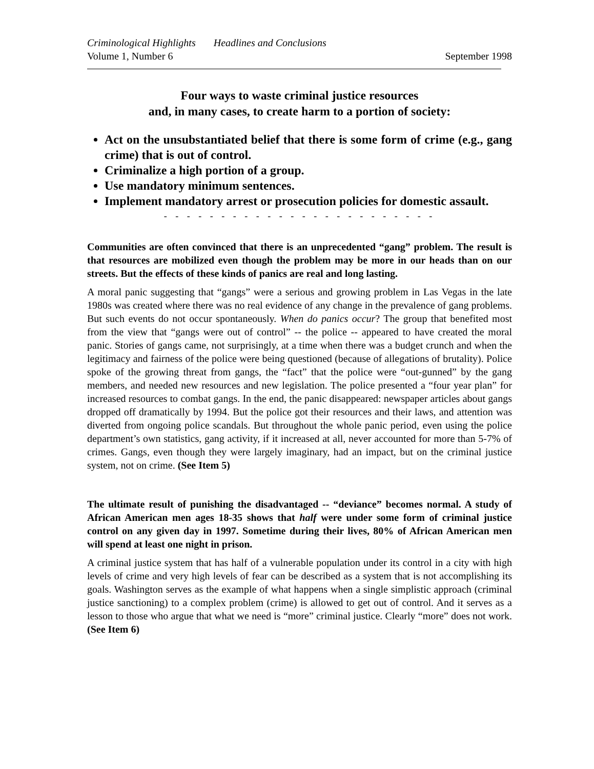Criminological Highlights Headlines and Conclusions
Volume 1, Number 6 September 1998
Four ways to waste criminal justice resources
and, in many cases, to create harm to a portion of society:
Act on the unsubstantiated belief that there is some form of crime (e.g., gang crime) that is out of control.
Criminalize a high portion of a group.
Use mandatory minimum sentences.
Implement mandatory arrest or prosecution policies for domestic assault.
- - - - - - - - - - - - - - - - - - - - - - - -
Communities are often convinced that there is an unprecedented “gang” problem. The result is that resources are mobilized even though the problem may be more in our heads than on our streets. But the effects of these kinds of panics are real and long lasting.
A moral panic suggesting that “gangs” were a serious and growing problem in Las Vegas in the late 1980s was created where there was no real evidence of any change in the prevalence of gang problems. But such events do not occur spontaneously. When do panics occur? The group that benefited most from the view that “gangs were out of control” -- the police -- appeared to have created the moral panic. Stories of gangs came, not surprisingly, at a time when there was a budget crunch and when the legitimacy and fairness of the police were being questioned (because of allegations of brutality). Police spoke of the growing threat from gangs, the “fact” that the police were “out-gunned” by the gang members, and needed new resources and new legislation. The police presented a “four year plan” for increased resources to combat gangs. In the end, the panic disappeared: newspaper articles about gangs dropped off dramatically by 1994. But the police got their resources and their laws, and attention was diverted from ongoing police scandals. But throughout the whole panic period, even using the police department’s own statistics, gang activity, if it increased at all, never accounted for more than 5-7% of crimes. Gangs, even though they were largely imaginary, had an impact, but on the criminal justice system, not on crime. (See Item 5)
The ultimate result of punishing the disadvantaged -- “deviance” becomes normal. A study of African American men ages 18-35 shows that half were under some form of criminal justice control on any given day in 1997. Sometime during their lives, 80% of African American men will spend at least one night in prison.
A criminal justice system that has half of a vulnerable population under its control in a city with high levels of crime and very high levels of fear can be described as a system that is not accomplishing its goals. Washington serves as the example of what happens when a single simplistic approach (criminal justice sanctioning) to a complex problem (crime) is allowed to get out of control. And it serves as a lesson to those who argue that what we need is “more” criminal justice. Clearly “more” does not work. (See Item 6)